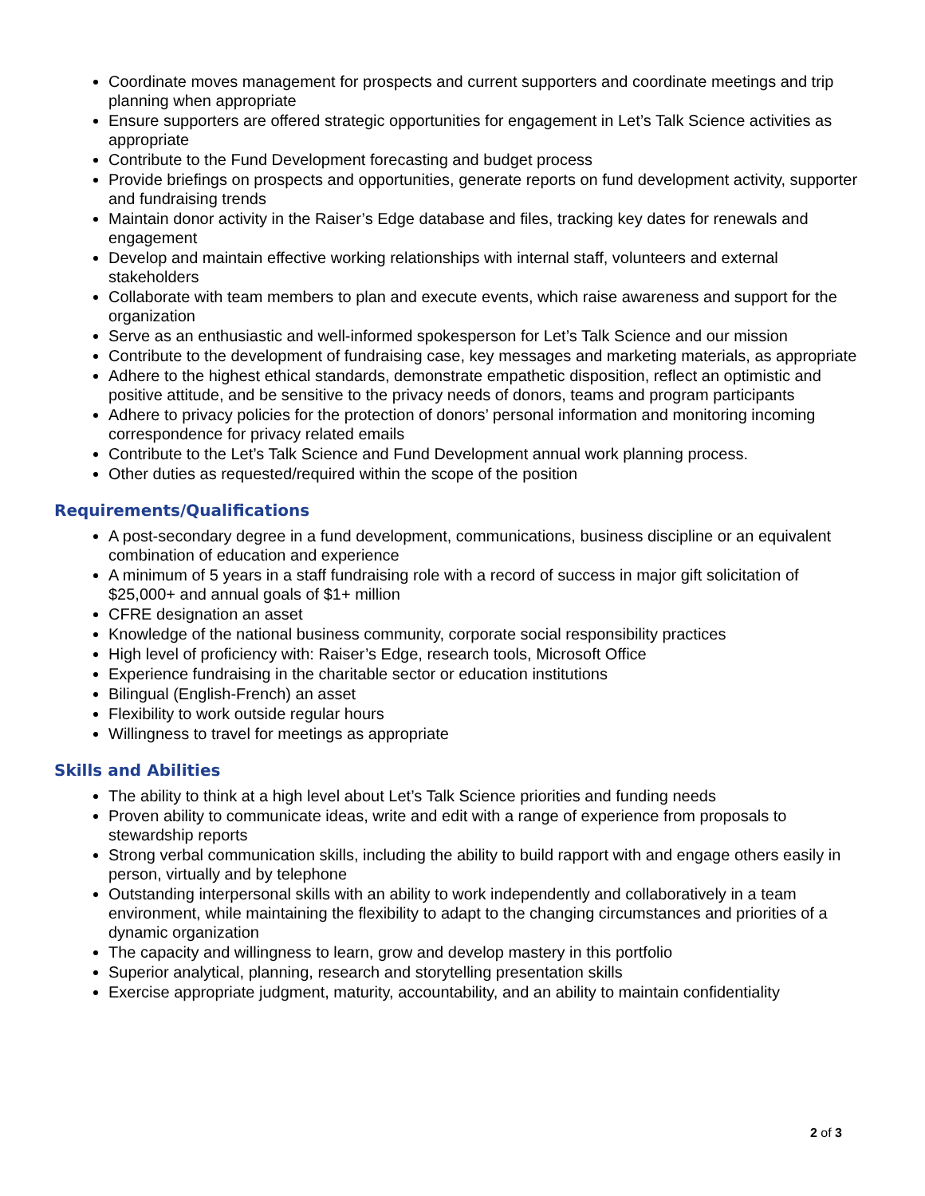Coordinate moves management for prospects and current supporters and coordinate meetings and trip planning when appropriate
Ensure supporters are offered strategic opportunities for engagement in Let’s Talk Science activities as appropriate
Contribute to the Fund Development forecasting and budget process
Provide briefings on prospects and opportunities, generate reports on fund development activity, supporter and fundraising trends
Maintain donor activity in the Raiser’s Edge database and files, tracking key dates for renewals and engagement
Develop and maintain effective working relationships with internal staff, volunteers and external stakeholders
Collaborate with team members to plan and execute events, which raise awareness and support for the organization
Serve as an enthusiastic and well-informed spokesperson for Let’s Talk Science and our mission
Contribute to the development of fundraising case, key messages and marketing materials, as appropriate
Adhere to the highest ethical standards, demonstrate empathetic disposition, reflect an optimistic and positive attitude, and be sensitive to the privacy needs of donors, teams and program participants
Adhere to privacy policies for the protection of donors’ personal information and monitoring incoming correspondence for privacy related emails
Contribute to the Let’s Talk Science and Fund Development annual work planning process.
Other duties as requested/required within the scope of the position
Requirements/Qualifications
A post-secondary degree in a fund development, communications, business discipline or an equivalent combination of education and experience
A minimum of 5 years in a staff fundraising role with a record of success in major gift solicitation of $25,000+ and annual goals of $1+ million
CFRE designation an asset
Knowledge of the national business community, corporate social responsibility practices
High level of proficiency with: Raiser’s Edge, research tools, Microsoft Office
Experience fundraising in the charitable sector or education institutions
Bilingual (English-French) an asset
Flexibility to work outside regular hours
Willingness to travel for meetings as appropriate
Skills and Abilities
The ability to think at a high level about Let’s Talk Science priorities and funding needs
Proven ability to communicate ideas, write and edit with a range of experience from proposals to stewardship reports
Strong verbal communication skills, including the ability to build rapport with and engage others easily in person, virtually and by telephone
Outstanding interpersonal skills with an ability to work independently and collaboratively in a team environment, while maintaining the flexibility to adapt to the changing circumstances and priorities of a dynamic organization
The capacity and willingness to learn, grow and develop mastery in this portfolio
Superior analytical, planning, research and storytelling presentation skills
Exercise appropriate judgment, maturity, accountability, and an ability to maintain confidentiality
2 of 3